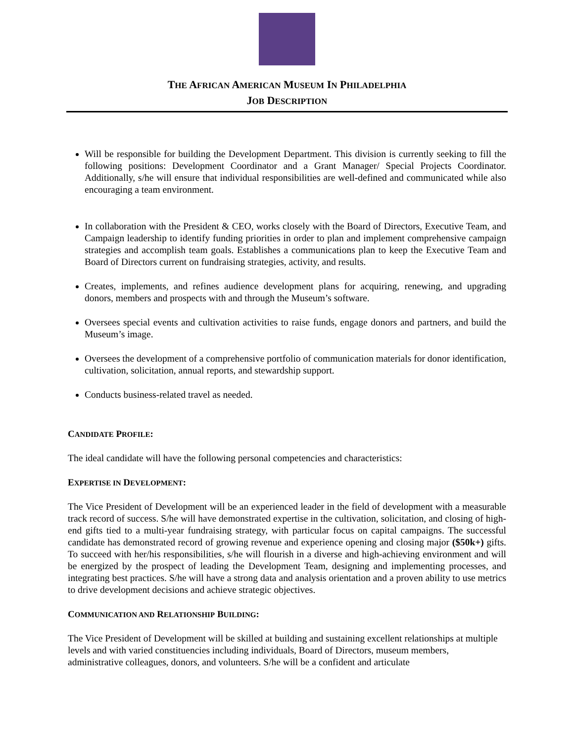THE AFRICAN AMERICAN MUSEUM IN PHILADELPHIA
JOB DESCRIPTION
Will be responsible for building the Development Department. This division is currently seeking to fill the following positions: Development Coordinator and a Grant Manager/ Special Projects Coordinator. Additionally, s/he will ensure that individual responsibilities are well-defined and communicated while also encouraging a team environment.
In collaboration with the President & CEO, works closely with the Board of Directors, Executive Team, and Campaign leadership to identify funding priorities in order to plan and implement comprehensive campaign strategies and accomplish team goals. Establishes a communications plan to keep the Executive Team and Board of Directors current on fundraising strategies, activity, and results.
Creates, implements, and refines audience development plans for acquiring, renewing, and upgrading donors, members and prospects with and through the Museum’s software.
Oversees special events and cultivation activities to raise funds, engage donors and partners, and build the Museum’s image.
Oversees the development of a comprehensive portfolio of communication materials for donor identification, cultivation, solicitation, annual reports, and stewardship support.
Conducts business-related travel as needed.
CANDIDATE PROFILE:
The ideal candidate will have the following personal competencies and characteristics:
EXPERTISE IN DEVELOPMENT:
The Vice President of Development will be an experienced leader in the field of development with a measurable track record of success. S/he will have demonstrated expertise in the cultivation, solicitation, and closing of high-end gifts tied to a multi-year fundraising strategy, with particular focus on capital campaigns. The successful candidate has demonstrated record of growing revenue and experience opening and closing major ($50k+) gifts. To succeed with her/his responsibilities, s/he will flourish in a diverse and high-achieving environment and will be energized by the prospect of leading the Development Team, designing and implementing processes, and integrating best practices. S/he will have a strong data and analysis orientation and a proven ability to use metrics to drive development decisions and achieve strategic objectives.
COMMUNICATION AND RELATIONSHIP BUILDING:
The Vice President of Development will be skilled at building and sustaining excellent relationships at multiple levels and with varied constituencies including individuals, Board of Directors, museum members, administrative colleagues, donors, and volunteers. S/he will be a confident and articulate